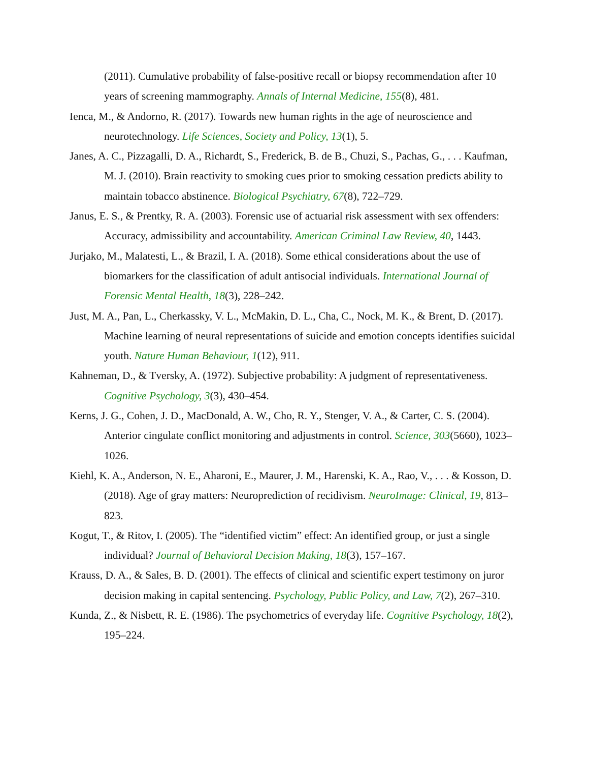(2011). Cumulative probability of false-positive recall or biopsy recommendation after 10 years of screening mammography. Annals of Internal Medicine, 155(8), 481.
Ienca, M., & Andorno, R. (2017). Towards new human rights in the age of neuroscience and neurotechnology. Life Sciences, Society and Policy, 13(1), 5.
Janes, A. C., Pizzagalli, D. A., Richardt, S., Frederick, B. de B., Chuzi, S., Pachas, G., . . . Kaufman, M. J. (2010). Brain reactivity to smoking cues prior to smoking cessation predicts ability to maintain tobacco abstinence. Biological Psychiatry, 67(8), 722–729.
Janus, E. S., & Prentky, R. A. (2003). Forensic use of actuarial risk assessment with sex offenders: Accuracy, admissibility and accountability. American Criminal Law Review, 40, 1443.
Jurjako, M., Malatesti, L., & Brazil, I. A. (2018). Some ethical considerations about the use of biomarkers for the classification of adult antisocial individuals. International Journal of Forensic Mental Health, 18(3), 228–242.
Just, M. A., Pan, L., Cherkassky, V. L., McMakin, D. L., Cha, C., Nock, M. K., & Brent, D. (2017). Machine learning of neural representations of suicide and emotion concepts identifies suicidal youth. Nature Human Behaviour, 1(12), 911.
Kahneman, D., & Tversky, A. (1972). Subjective probability: A judgment of representativeness. Cognitive Psychology, 3(3), 430–454.
Kerns, J. G., Cohen, J. D., MacDonald, A. W., Cho, R. Y., Stenger, V. A., & Carter, C. S. (2004). Anterior cingulate conflict monitoring and adjustments in control. Science, 303(5660), 1023–1026.
Kiehl, K. A., Anderson, N. E., Aharoni, E., Maurer, J. M., Harenski, K. A., Rao, V., . . . & Kosson, D. (2018). Age of gray matters: Neuroprediction of recidivism. NeuroImage: Clinical, 19, 813–823.
Kogut, T., & Ritov, I. (2005). The “identified victim” effect: An identified group, or just a single individual? Journal of Behavioral Decision Making, 18(3), 157–167.
Krauss, D. A., & Sales, B. D. (2001). The effects of clinical and scientific expert testimony on juror decision making in capital sentencing. Psychology, Public Policy, and Law, 7(2), 267–310.
Kunda, Z., & Nisbett, R. E. (1986). The psychometrics of everyday life. Cognitive Psychology, 18(2), 195–224.